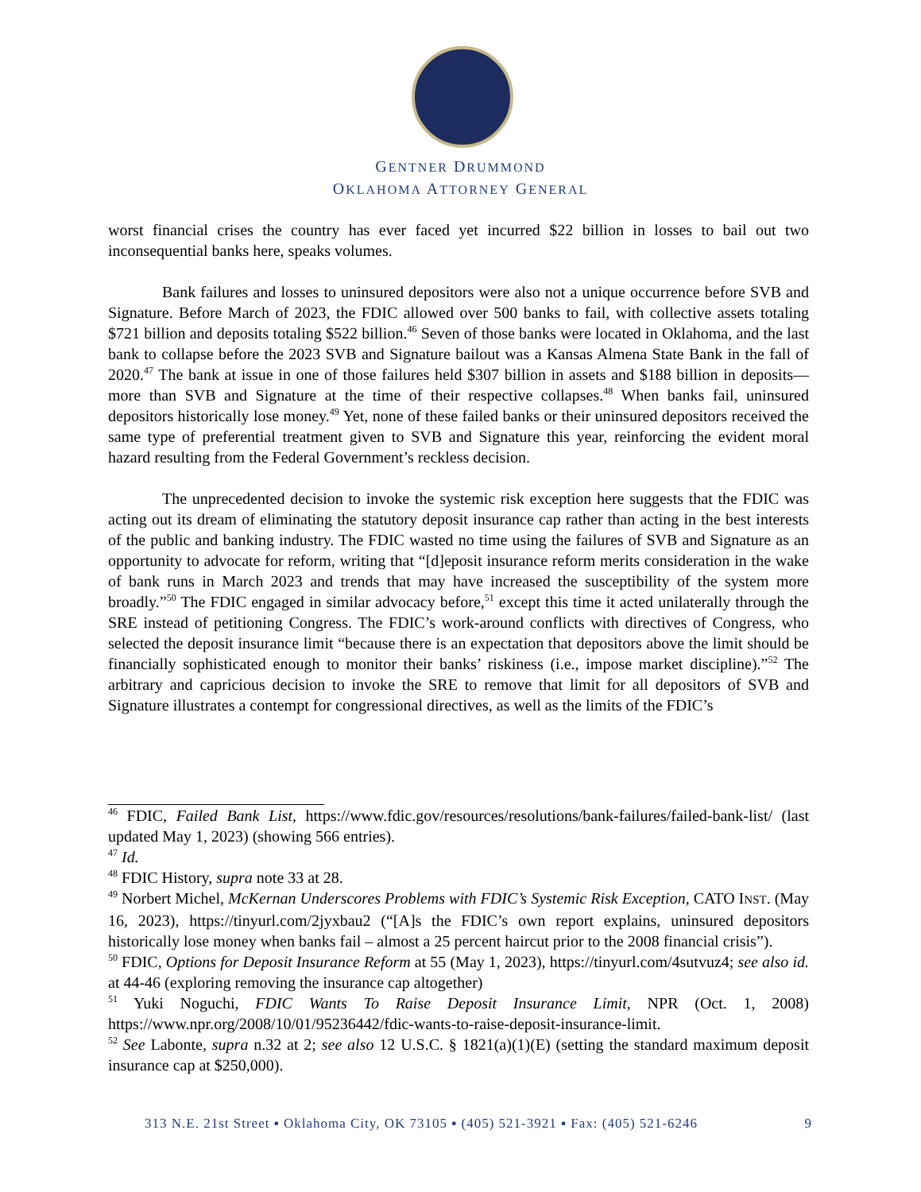GENTNER DRUMMOND
OKLAHOMA ATTORNEY GENERAL
worst financial crises the country has ever faced yet incurred $22 billion in losses to bail out two inconsequential banks here, speaks volumes.
Bank failures and losses to uninsured depositors were also not a unique occurrence before SVB and Signature. Before March of 2023, the FDIC allowed over 500 banks to fail, with collective assets totaling $721 billion and deposits totaling $522 billion.<sup>46</sup> Seven of those banks were located in Oklahoma, and the last bank to collapse before the 2023 SVB and Signature bailout was a Kansas Almena State Bank in the fall of 2020.<sup>47</sup> The bank at issue in one of those failures held $307 billion in assets and $188 billion in deposits—more than SVB and Signature at the time of their respective collapses.<sup>48</sup> When banks fail, uninsured depositors historically lose money.<sup>49</sup> Yet, none of these failed banks or their uninsured depositors received the same type of preferential treatment given to SVB and Signature this year, reinforcing the evident moral hazard resulting from the Federal Government’s reckless decision.
The unprecedented decision to invoke the systemic risk exception here suggests that the FDIC was acting out its dream of eliminating the statutory deposit insurance cap rather than acting in the best interests of the public and banking industry. The FDIC wasted no time using the failures of SVB and Signature as an opportunity to advocate for reform, writing that “[d]eposit insurance reform merits consideration in the wake of bank runs in March 2023 and trends that may have increased the susceptibility of the system more broadly.”<sup>50</sup> The FDIC engaged in similar advocacy before,<sup>51</sup> except this time it acted unilaterally through the SRE instead of petitioning Congress. The FDIC’s work-around conflicts with directives of Congress, who selected the deposit insurance limit “because there is an expectation that depositors above the limit should be financially sophisticated enough to monitor their banks’ riskiness (i.e., impose market discipline).”<sup>52</sup> The arbitrary and capricious decision to invoke the SRE to remove that limit for all depositors of SVB and Signature illustrates a contempt for congressional directives, as well as the limits of the FDIC’s
<sup>46</sup> FDIC, Failed Bank List, https://www.fdic.gov/resources/resolutions/bank-failures/failed-bank-list/ (last updated May 1, 2023) (showing 566 entries).
<sup>47</sup> Id.
<sup>48</sup> FDIC History, supra note 33 at 28.
<sup>49</sup> Norbert Michel, McKernan Underscores Problems with FDIC’s Systemic Risk Exception, CATO INST. (May 16, 2023), https://tinyurl.com/2jyxbau2 (“[A]s the FDIC’s own report explains, uninsured depositors historically lose money when banks fail – almost a 25 percent haircut prior to the 2008 financial crisis”).
<sup>50</sup> FDIC, Options for Deposit Insurance Reform at 55 (May 1, 2023), https://tinyurl.com/4sutvuz4; see also id. at 44-46 (exploring removing the insurance cap altogether)
<sup>51</sup> Yuki Noguchi, FDIC Wants To Raise Deposit Insurance Limit, NPR (Oct. 1, 2008) https://www.npr.org/2008/10/01/95236442/fdic-wants-to-raise-deposit-insurance-limit.
<sup>52</sup> See Labonte, supra n.32 at 2; see also 12 U.S.C. § 1821(a)(1)(E) (setting the standard maximum deposit insurance cap at $250,000).
313 N.E. 21st Street ▪ Oklahoma City, OK 73105 ▪ (405) 521-3921 ▪ Fax: (405) 521-6246 9